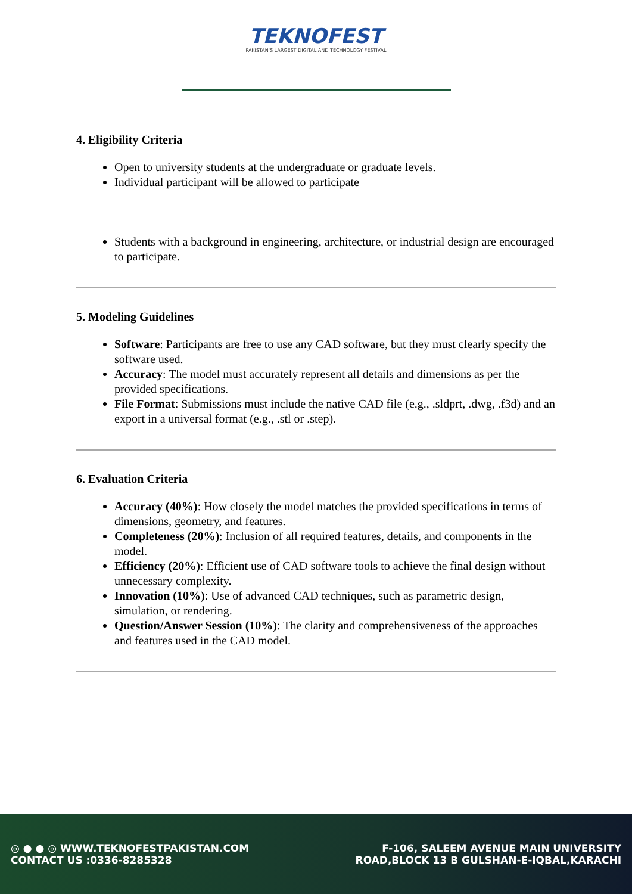TEKNOFEST
PAKISTAN'S LARGEST DIGITAL AND TECHNOLOGY FESTIVAL
4. Eligibility Criteria
Open to university students at the undergraduate or graduate levels.
Individual participant will be allowed to participate
Students with a background in engineering, architecture, or industrial design are encouraged to participate.
5. Modeling Guidelines
Software: Participants are free to use any CAD software, but they must clearly specify the software used.
Accuracy: The model must accurately represent all details and dimensions as per the provided specifications.
File Format: Submissions must include the native CAD file (e.g., .sldprt, .dwg, .f3d) and an export in a universal format (e.g., .stl or .step).
6. Evaluation Criteria
Accuracy (40%): How closely the model matches the provided specifications in terms of dimensions, geometry, and features.
Completeness (20%): Inclusion of all required features, details, and components in the model.
Efficiency (20%): Efficient use of CAD software tools to achieve the final design without unnecessary complexity.
Innovation (10%): Use of advanced CAD techniques, such as parametric design, simulation, or rendering.
Question/Answer Session (10%): The clarity and comprehensiveness of the approaches and features used in the CAD model.
◎ ● ● ◎ WWW.TEKNOFESTPAKISTAN.COM
CONTACT US :0336-8285328
F-106, SALEEM AVENUE MAIN UNIVERSITY
ROAD,BLOCK 13 B GULSHAN-E-IQBAL,KARACHI